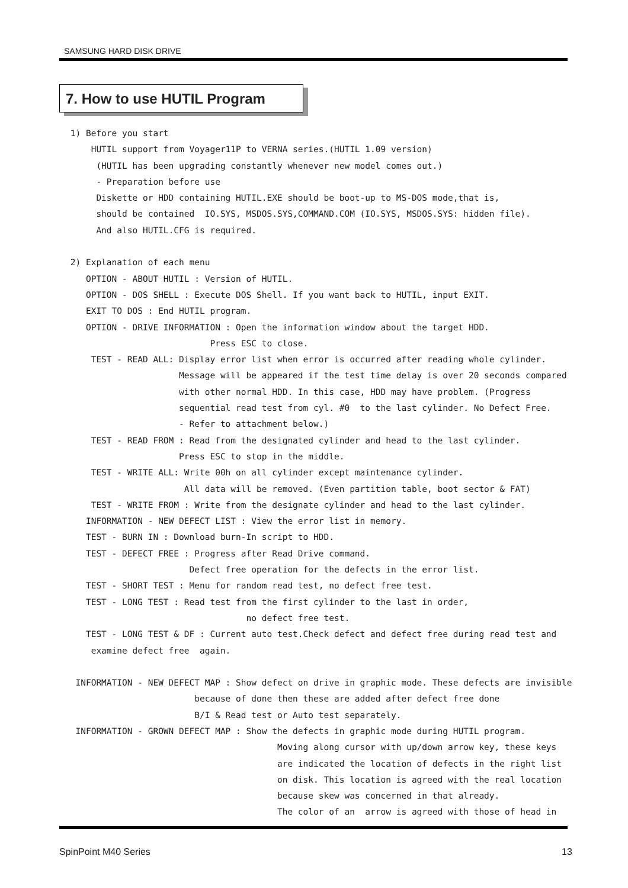SAMSUNG HARD DISK DRIVE
7. How to use HUTIL Program
1) Before you start HUTIL support from Voyager11P to VERNA series.(HUTIL 1.09 version) (HUTIL has been upgrading constantly whenever new model comes out.) - Preparation before use Diskette or HDD containing HUTIL.EXE should be boot-up to MS-DOS mode,that is, should be contained IO.SYS, MSDOS.SYS,COMMAND.COM (IO.SYS, MSDOS.SYS: hidden file). And also HUTIL.CFG is required. 2) Explanation of each menu OPTION - ABOUT HUTIL : Version of HUTIL. OPTION - DOS SHELL : Execute DOS Shell. If you want back to HUTIL, input EXIT. EXIT TO DOS : End HUTIL program. OPTION - DRIVE INFORMATION : Open the information window about the target HDD. Press ESC to close. TEST - READ ALL: Display error list when error is occurred after reading whole cylinder. Message will be appeared if the test time delay is over 20 seconds compared with other normal HDD. In this case, HDD may have problem. (Progress sequential read test from cyl. #0 to the last cylinder. No Defect Free. - Refer to attachment below.) TEST - READ FROM : Read from the designated cylinder and head to the last cylinder. Press ESC to stop in the middle. TEST - WRITE ALL: Write 00h on all cylinder except maintenance cylinder. All data will be removed. (Even partition table, boot sector & FAT) TEST - WRITE FROM : Write from the designate cylinder and head to the last cylinder. INFORMATION - NEW DEFECT LIST : View the error list in memory. TEST - BURN IN : Download burn-In script to HDD. TEST - DEFECT FREE : Progress after Read Drive command. Defect free operation for the defects in the error list. TEST - SHORT TEST : Menu for random read test, no defect free test. TEST - LONG TEST : Read test from the first cylinder to the last in order, no defect free test. TEST - LONG TEST & DF : Current auto test.Check defect and defect free during read test and examine defect free again. INFORMATION - NEW DEFECT MAP : Show defect on drive in graphic mode. These defects are invisible because of done then these are added after defect free done B/I & Read test or Auto test separately. INFORMATION - GROWN DEFECT MAP : Show the defects in graphic mode during HUTIL program. Moving along cursor with up/down arrow key, these keys are indicated the location of defects in the right list on disk. This location is agreed with the real location because skew was concerned in that already. The color of an arrow is agreed with those of head in
SpinPoint M40 Series 13